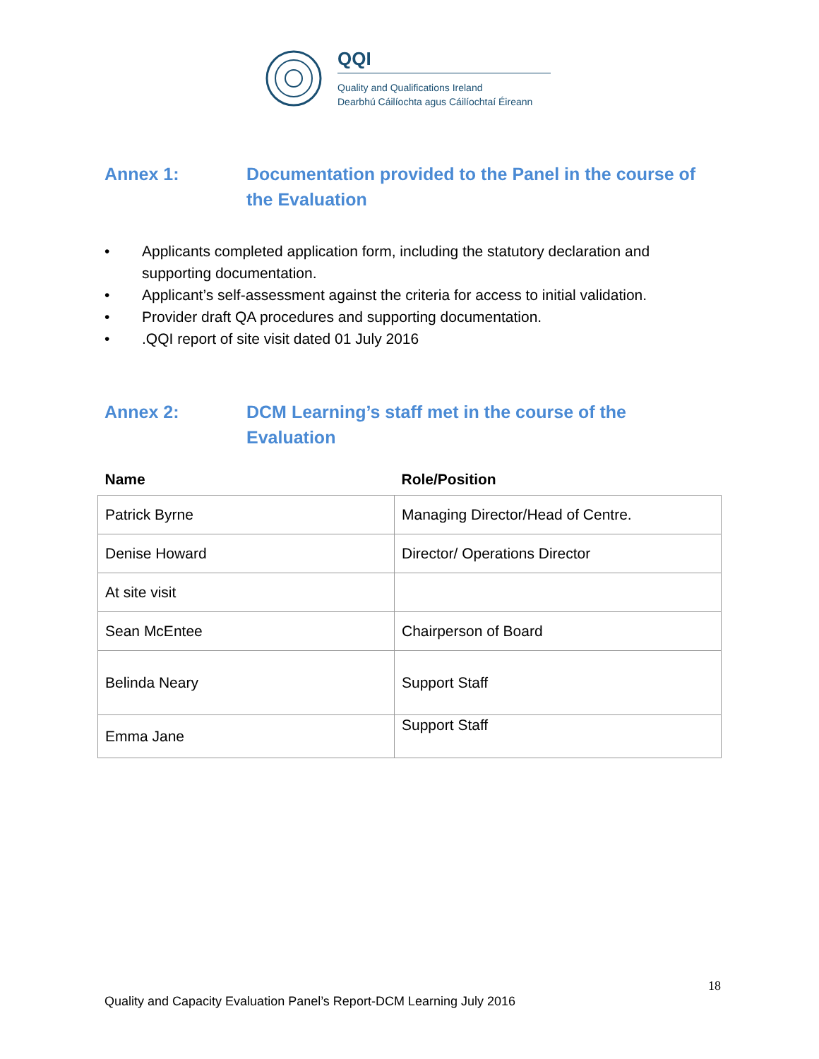QQI
Quality and Qualifications Ireland
Dearbhú Cáilíochta agus Cáilíochtaí Éireann
Annex 1: Documentation provided to the Panel in the course of the Evaluation
• Applicants completed application form, including the statutory declaration and supporting documentation.
• Applicant’s self-assessment against the criteria for access to initial validation.
• Provider draft QA procedures and supporting documentation.
•.QQI report of site visit dated 01 July 2016
Annex 2: DCM Learning’s staff met in the course of the Evaluation
| Name | Role/Position |
| --- | --- |
| Patrick Byrne | Managing Director/Head of Centre. |
| Denise Howard | Director/ Operations Director |
| At site visit | |
| Sean McEntee | Chairperson of Board |
| Belinda Neary | Support Staff |
| Emma Jane | Support Staff |
18
Quality and Capacity Evaluation Panel’s Report-DCM Learning July 2016